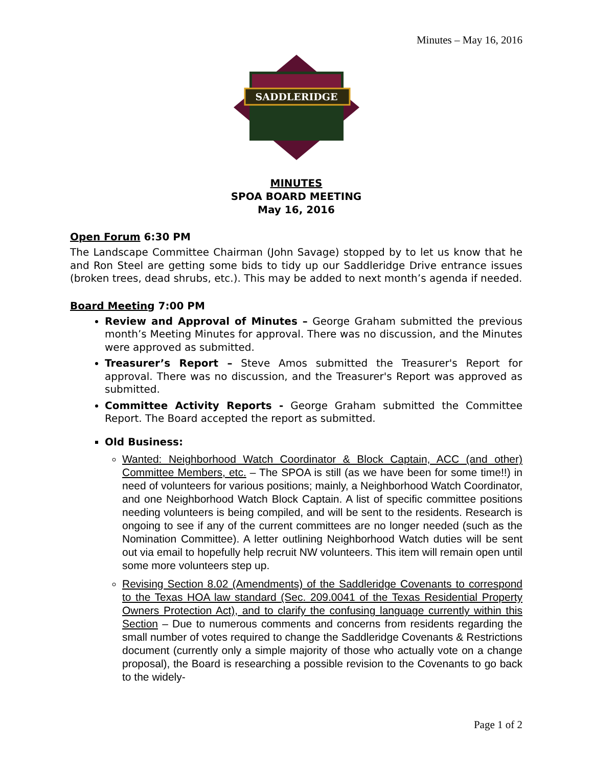Minutes – May 16, 2016
SADDLERIDGE
MINUTES
SPOA BOARD MEETING
May 16, 2016
Open Forum 6:30 PM
The Landscape Committee Chairman (John Savage) stopped by to let us know that he and Ron Steel are getting some bids to tidy up our Saddleridge Drive entrance issues (broken trees, dead shrubs, etc.). This may be added to next month’s agenda if needed.
Board Meeting 7:00 PM
Review and Approval of Minutes – George Graham submitted the previous month’s Meeting Minutes for approval. There was no discussion, and the Minutes were approved as submitted.
Treasurer’s Report – Steve Amos submitted the Treasurer's Report for approval. There was no discussion, and the Treasurer's Report was approved as submitted.
Committee Activity Reports - George Graham submitted the Committee Report. The Board accepted the report as submitted.
Old Business:
Wanted: Neighborhood Watch Coordinator & Block Captain, ACC (and other) Committee Members, etc. – The SPOA is still (as we have been for some time!!) in need of volunteers for various positions; mainly, a Neighborhood Watch Coordinator, and one Neighborhood Watch Block Captain. A list of specific committee positions needing volunteers is being compiled, and will be sent to the residents. Research is ongoing to see if any of the current committees are no longer needed (such as the Nomination Committee). A letter outlining Neighborhood Watch duties will be sent out via email to hopefully help recruit NW volunteers. This item will remain open until some more volunteers step up.
Revising Section 8.02 (Amendments) of the Saddleridge Covenants to correspond to the Texas HOA law standard (Sec. 209.0041 of the Texas Residential Property Owners Protection Act), and to clarify the confusing language currently within this Section – Due to numerous comments and concerns from residents regarding the small number of votes required to change the Saddleridge Covenants & Restrictions document (currently only a simple majority of those who actually vote on a change proposal), the Board is researching a possible revision to the Covenants to go back to the widely-
Page 1 of 2